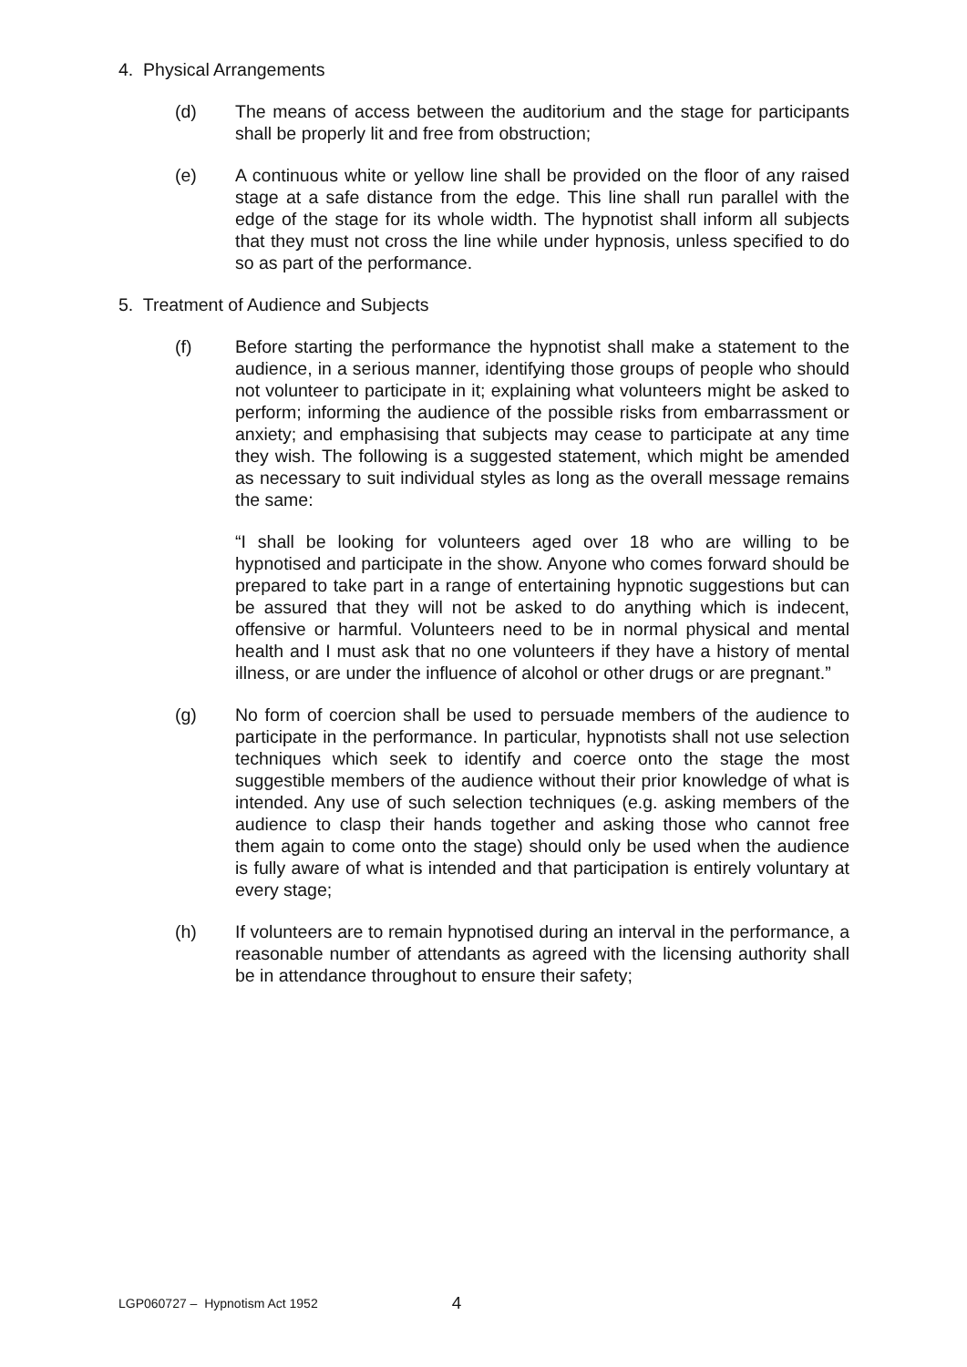4. Physical Arrangements
(d) The means of access between the auditorium and the stage for participants shall be properly lit and free from obstruction;
(e) A continuous white or yellow line shall be provided on the floor of any raised stage at a safe distance from the edge. This line shall run parallel with the edge of the stage for its whole width. The hypnotist shall inform all subjects that they must not cross the line while under hypnosis, unless specified to do so as part of the performance.
5. Treatment of Audience and Subjects
(f) Before starting the performance the hypnotist shall make a statement to the audience, in a serious manner, identifying those groups of people who should not volunteer to participate in it; explaining what volunteers might be asked to perform; informing the audience of the possible risks from embarrassment or anxiety; and emphasising that subjects may cease to participate at any time they wish. The following is a suggested statement, which might be amended as necessary to suit individual styles as long as the overall message remains the same:
“I shall be looking for volunteers aged over 18 who are willing to be hypnotised and participate in the show. Anyone who comes forward should be prepared to take part in a range of entertaining hypnotic suggestions but can be assured that they will not be asked to do anything which is indecent, offensive or harmful. Volunteers need to be in normal physical and mental health and I must ask that no one volunteers if they have a history of mental illness, or are under the influence of alcohol or other drugs or are pregnant.”
(g) No form of coercion shall be used to persuade members of the audience to participate in the performance. In particular, hypnotists shall not use selection techniques which seek to identify and coerce onto the stage the most suggestible members of the audience without their prior knowledge of what is intended. Any use of such selection techniques (e.g. asking members of the audience to clasp their hands together and asking those who cannot free them again to come onto the stage) should only be used when the audience is fully aware of what is intended and that participation is entirely voluntary at every stage;
(h) If volunteers are to remain hypnotised during an interval in the performance, a reasonable number of attendants as agreed with the licensing authority shall be in attendance throughout to ensure their safety;
LGP060727 – Hypnotism Act 1952 4